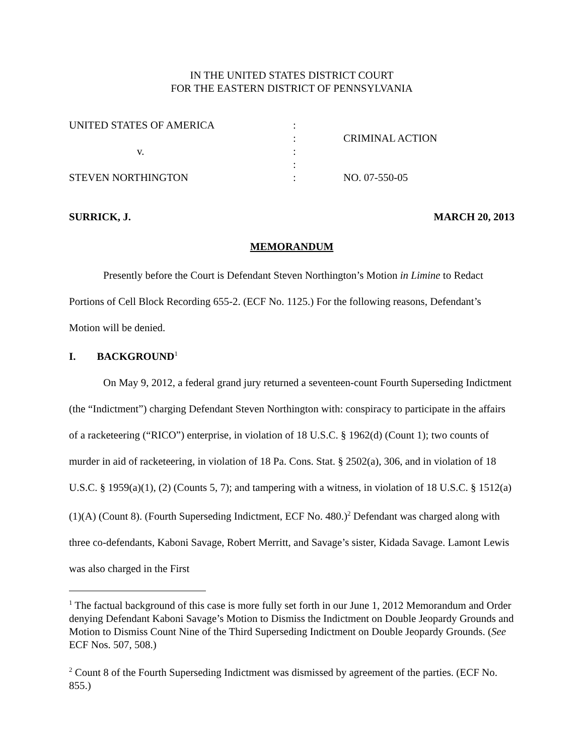IN THE UNITED STATES DISTRICT COURT
FOR THE EASTERN DISTRICT OF PENNSYLVANIA
| UNITED STATES OF AMERICA | : | |
| | : | CRIMINAL ACTION |
| v. | : | |
| | : | |
| STEVEN NORTHINGTON | : | NO. 07-550-05 |
SURRICK, J. MARCH 20, 2013
MEMORANDUM
Presently before the Court is Defendant Steven Northington’s Motion in Limine to Redact Portions of Cell Block Recording 655-2. (ECF No. 1125.) For the following reasons, Defendant’s Motion will be denied.
I. BACKGROUND<sup>1</sup>
On May 9, 2012, a federal grand jury returned a seventeen-count Fourth Superseding Indictment (the “Indictment”) charging Defendant Steven Northington with: conspiracy to participate in the affairs of a racketeering (“RICO”) enterprise, in violation of 18 U.S.C. § 1962(d) (Count 1); two counts of murder in aid of racketeering, in violation of 18 Pa. Cons. Stat. § 2502(a), 306, and in violation of 18 U.S.C. § 1959(a)(1), (2) (Counts 5, 7); and tampering with a witness, in violation of 18 U.S.C. § 1512(a)(1)(A) (Count 8). (Fourth Superseding Indictment, ECF No. 480.)<sup>2</sup> Defendant was charged along with three co-defendants, Kaboni Savage, Robert Merritt, and Savage’s sister, Kidada Savage. Lamont Lewis was also charged in the First
<sup>1</sup> The factual background of this case is more fully set forth in our June 1, 2012 Memorandum and Order denying Defendant Kaboni Savage’s Motion to Dismiss the Indictment on Double Jeopardy Grounds and Motion to Dismiss Count Nine of the Third Superseding Indictment on Double Jeopardy Grounds. (See ECF Nos. 507, 508.)
<sup>2</sup> Count 8 of the Fourth Superseding Indictment was dismissed by agreement of the parties. (ECF No. 855.)